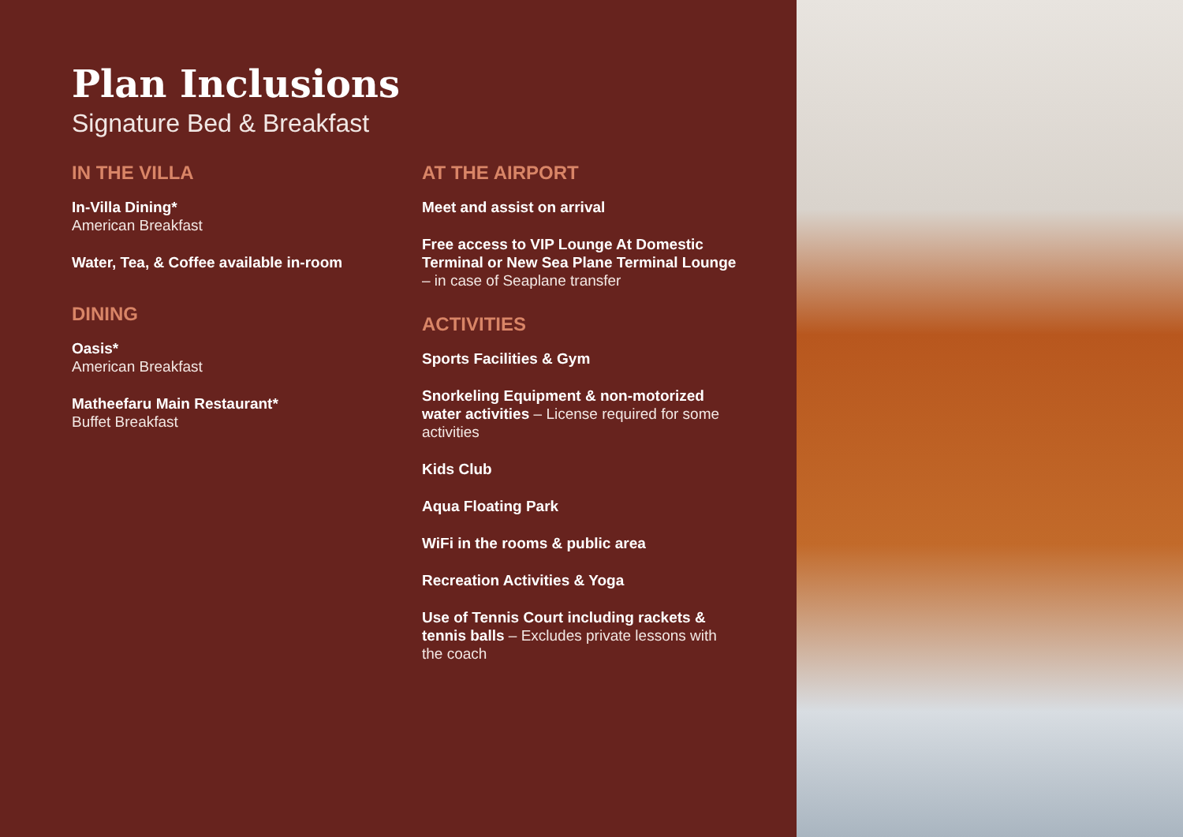Plan Inclusions
Signature Bed & Breakfast
IN THE VILLA
In-Villa Dining*
American Breakfast
Water, Tea, & Coffee available in-room
DINING
Oasis*
American Breakfast
Matheefaru Main Restaurant*
Buffet Breakfast
AT THE AIRPORT
Meet and assist on arrival
Free access to VIP Lounge At Domestic Terminal or New Sea Plane Terminal Lounge – in case of Seaplane transfer
ACTIVITIES
Sports Facilities & Gym
Snorkeling Equipment & non-motorized water activities – License required for some activities
Kids Club
Aqua Floating Park
WiFi in the rooms & public area
Recreation Activities & Yoga
Use of Tennis Court including rackets & tennis balls – Excludes private lessons with the coach